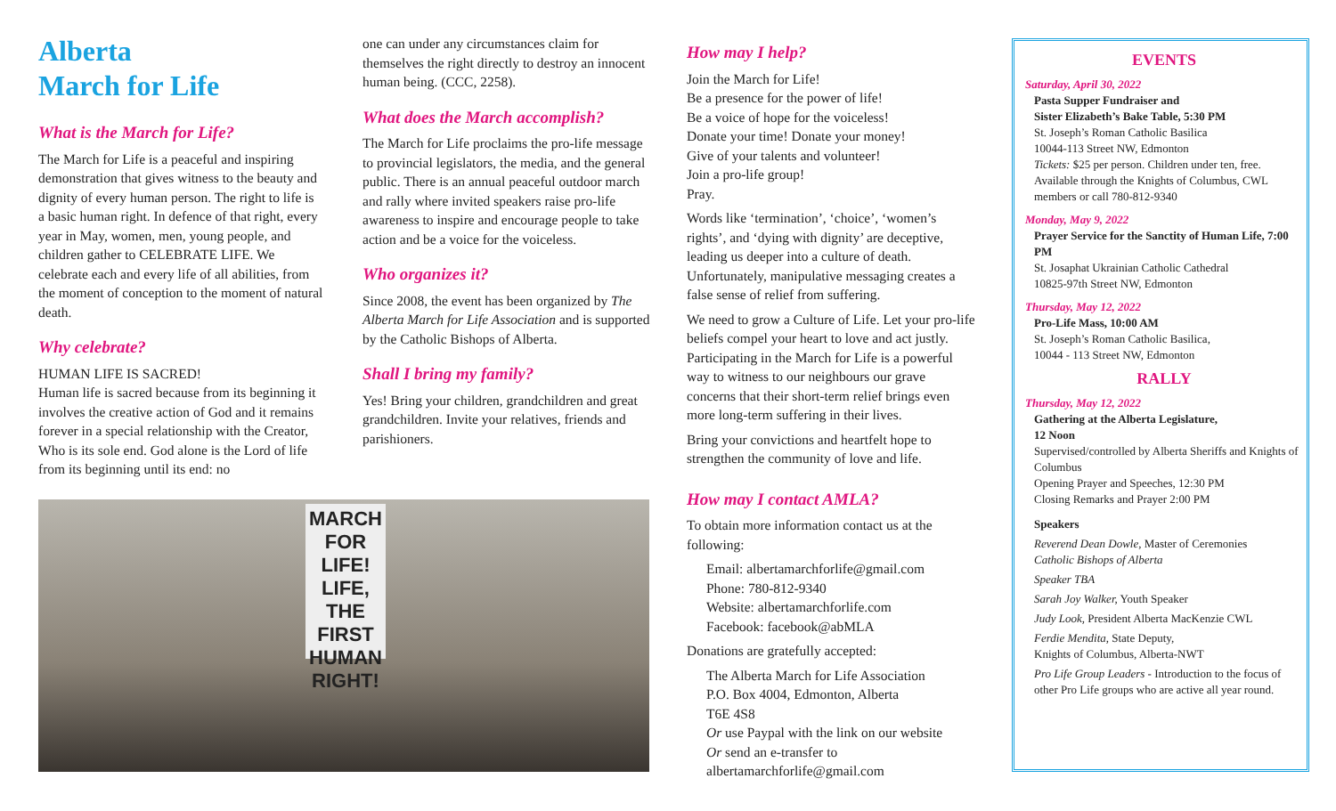Alberta
March for Life
What is the March for Life?
The March for Life is a peaceful and inspiring demonstration that gives witness to the beauty and dignity of every human person. The right to life is a basic human right. In defence of that right, every year in May, women, men, young people, and children gather to CELEBRATE LIFE. We celebrate each and every life of all abilities, from the moment of conception to the moment of natural death.
Why celebrate?
HUMAN LIFE IS SACRED!
Human life is sacred because from its beginning it involves the creative action of God and it remains forever in a special relationship with the Creator, Who is its sole end. God alone is the Lord of life from its beginning until its end: no
one can under any circumstances claim for themselves the right directly to destroy an innocent human being. (CCC, 2258).
What does the March accomplish?
The March for Life proclaims the pro-life message to provincial legislators, the media, and the general public. There is an annual peaceful outdoor march and rally where invited speakers raise pro-life awareness to inspire and encourage people to take action and be a voice for the voiceless.
Who organizes it?
Since 2008, the event has been organized by The Alberta March for Life Association and is supported by the Catholic Bishops of Alberta.
Shall I bring my family?
Yes! Bring your children, grandchildren and great grandchildren. Invite your relatives, friends and parishioners.
MARCH FOR LIFE!
LIFE, THE FIRST HUMAN RIGHT!
How may I help?
Join the March for Life!
Be a presence for the power of life!
Be a voice of hope for the voiceless!
Donate your time! Donate your money!
Give of your talents and volunteer!
Join a pro-life group!
Pray.
Words like ‘termination’, ‘choice’, ‘women’s rights’, and ‘dying with dignity’ are deceptive, leading us deeper into a culture of death. Unfortunately, manipulative messaging creates a false sense of relief from suffering.
We need to grow a Culture of Life. Let your pro-life beliefs compel your heart to love and act justly. Participating in the March for Life is a powerful way to witness to our neighbours our grave concerns that their short-term relief brings even more long-term suffering in their lives.
Bring your convictions and heartfelt hope to strengthen the community of love and life.
How may I contact AMLA?
To obtain more information contact us at the following:
Email: albertamarchforlife@gmail.com
Phone: 780-812-9340
Website: albertamarchforlife.com
Facebook: facebook@abMLA
Donations are gratefully accepted:
The Alberta March for Life Association
P.O. Box 4004, Edmonton, Alberta
T6E 4S8
Or use Paypal with the link on our website
Or send an e-transfer to
albertamarchforlife@gmail.com
EVENTS
Saturday, April 30, 2022
Pasta Supper Fundraiser and
Sister Elizabeth’s Bake Table, 5:30 PM
St. Joseph’s Roman Catholic Basilica
10044-113 Street NW, Edmonton
Tickets: $25 per person. Children under ten, free. Available through the Knights of Columbus, CWL members or call 780-812-9340
Monday, May 9, 2022
Prayer Service for the Sanctity of Human Life, 7:00 PM
St. Josaphat Ukrainian Catholic Cathedral
10825-97th Street NW, Edmonton
Thursday, May 12, 2022
Pro-Life Mass, 10:00 AM
St. Joseph’s Roman Catholic Basilica,
10044 - 113 Street NW, Edmonton
RALLY
Thursday, May 12, 2022
Gathering at the Alberta Legislature,
12 Noon
Supervised/controlled by Alberta Sheriffs and Knights of Columbus
Opening Prayer and Speeches, 12:30 PM
Closing Remarks and Prayer 2:00 PM
Speakers
Reverend Dean Dowle, Master of Ceremonies
Catholic Bishops of Alberta
Speaker TBA
Sarah Joy Walker, Youth Speaker
Judy Look, President Alberta MacKenzie CWL
Ferdie Mendita, State Deputy,
Knights of Columbus, Alberta-NWT
Pro Life Group Leaders - Introduction to the focus of other Pro Life groups who are active all year round.